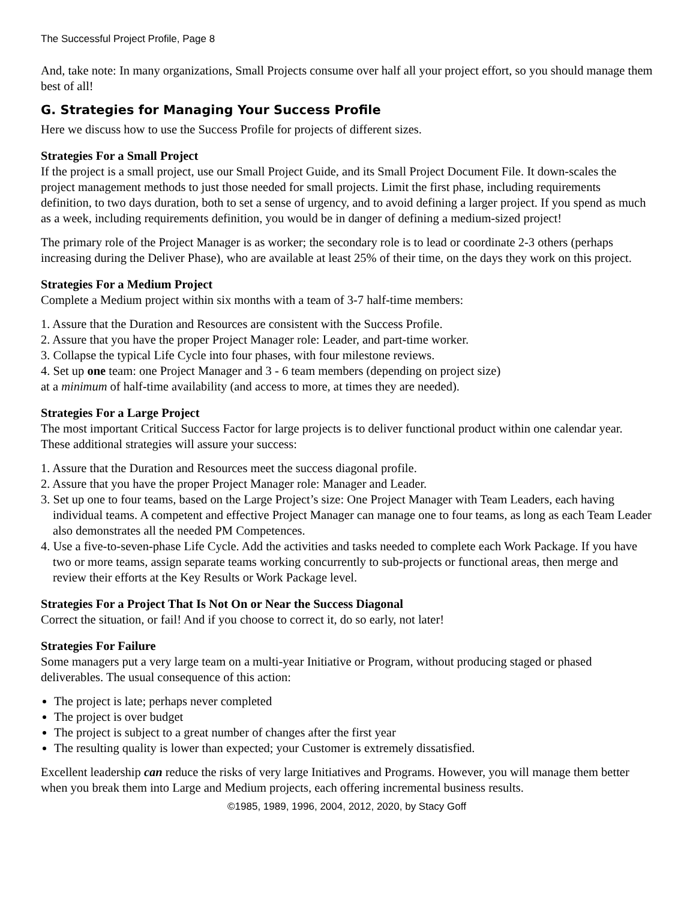The Successful Project Profile, Page 8
And, take note: In many organizations, Small Projects consume over half all your project effort, so you should manage them best of all!
G. Strategies for Managing Your Success Profile
Here we discuss how to use the Success Profile for projects of different sizes.
Strategies For a Small Project
If the project is a small project, use our Small Project Guide, and its Small Project Document File. It down-scales the project management methods to just those needed for small projects. Limit the first phase, including requirements definition, to two days duration, both to set a sense of urgency, and to avoid defining a larger project. If you spend as much as a week, including requirements definition, you would be in danger of defining a medium-sized project!
The primary role of the Project Manager is as worker; the secondary role is to lead or coordinate 2-3 others (perhaps increasing during the Deliver Phase), who are available at least 25% of their time, on the days they work on this project.
Strategies For a Medium Project
Complete a Medium project within six months with a team of 3-7 half-time members:
1. Assure that the Duration and Resources are consistent with the Success Profile.
2. Assure that you have the proper Project Manager role: Leader, and part-time worker.
3. Collapse the typical Life Cycle into four phases, with four milestone reviews.
4. Set up one team: one Project Manager and 3 - 6 team members (depending on project size)
at a minimum of half-time availability (and access to more, at times they are needed).
Strategies For a Large Project
The most important Critical Success Factor for large projects is to deliver functional product within one calendar year. These additional strategies will assure your success:
1. Assure that the Duration and Resources meet the success diagonal profile.
2. Assure that you have the proper Project Manager role: Manager and Leader.
3. Set up one to four teams, based on the Large Project’s size: One Project Manager with Team Leaders, each having individual teams. A competent and effective Project Manager can manage one to four teams, as long as each Team Leader also demonstrates all the needed PM Competences.
4. Use a five-to-seven-phase Life Cycle. Add the activities and tasks needed to complete each Work Package. If you have two or more teams, assign separate teams working concurrently to sub-projects or functional areas, then merge and review their efforts at the Key Results or Work Package level.
Strategies For a Project That Is Not On or Near the Success Diagonal
Correct the situation, or fail! And if you choose to correct it, do so early, not later!
Strategies For Failure
Some managers put a very large team on a multi-year Initiative or Program, without producing staged or phased deliverables. The usual consequence of this action:
The project is late; perhaps never completed
The project is over budget
The project is subject to a great number of changes after the first year
The resulting quality is lower than expected; your Customer is extremely dissatisfied.
Excellent leadership can reduce the risks of very large Initiatives and Programs. However, you will manage them better when you break them into Large and Medium projects, each offering incremental business results.
©1985, 1989, 1996, 2004, 2012, 2020, by Stacy Goff